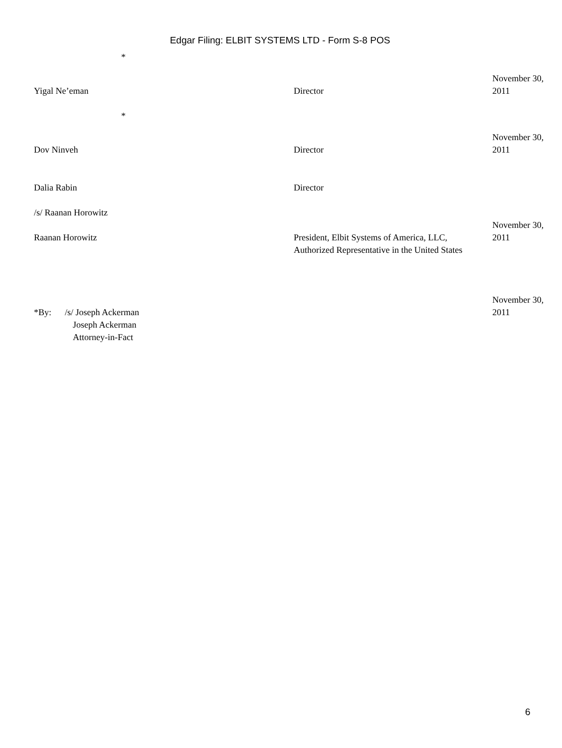Edgar Filing: ELBIT SYSTEMS LTD - Form S-8 POS
| * | | |
| Yigal Ne’eman | Director | November 30, 2011 |
| * | | |
| Dov Ninveh | Director | November 30, 2011 |
| Dalia Rabin | Director | |
| /s/ Raanan Horowitz | | |
| Raanan Horowitz | President, Elbit Systems of America, LLC, Authorized Representative in the United States | November 30, 2011 |
| *By: /s/ Joseph Ackerman Joseph Ackerman Attorney-in-Fact | | November 30, 2011 |
6